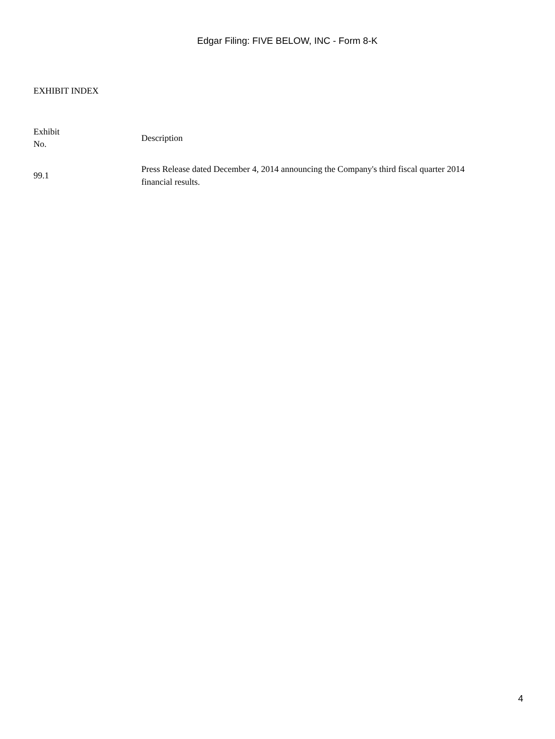Edgar Filing: FIVE BELOW, INC - Form 8-K
EXHIBIT INDEX
| Exhibit No. | Description |
| --- | --- |
| 99.1 | Press Release dated December 4, 2014 announcing the Company's third fiscal quarter 2014 financial results. |
4